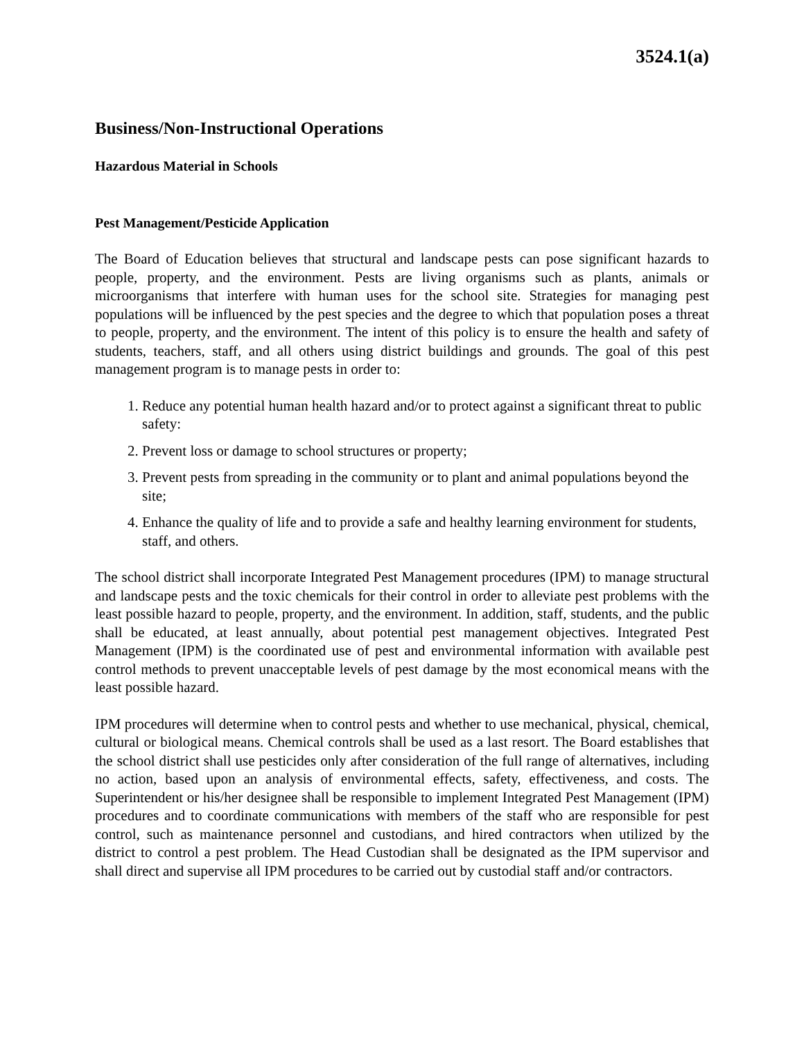3524.1(a)
Business/Non-Instructional Operations
Hazardous Material in Schools
Pest Management/Pesticide Application
The Board of Education believes that structural and landscape pests can pose significant hazards to people, property, and the environment. Pests are living organisms such as plants, animals or microorganisms that interfere with human uses for the school site. Strategies for managing pest populations will be influenced by the pest species and the degree to which that population poses a threat to people, property, and the environment. The intent of this policy is to ensure the health and safety of students, teachers, staff, and all others using district buildings and grounds. The goal of this pest management program is to manage pests in order to:
1. Reduce any potential human health hazard and/or to protect against a significant threat to public safety:
2. Prevent loss or damage to school structures or property;
3. Prevent pests from spreading in the community or to plant and animal populations beyond the site;
4. Enhance the quality of life and to provide a safe and healthy learning environment for students, staff, and others.
The school district shall incorporate Integrated Pest Management procedures (IPM) to manage structural and landscape pests and the toxic chemicals for their control in order to alleviate pest problems with the least possible hazard to people, property, and the environment. In addition, staff, students, and the public shall be educated, at least annually, about potential pest management objectives. Integrated Pest Management (IPM) is the coordinated use of pest and environmental information with available pest control methods to prevent unacceptable levels of pest damage by the most economical means with the least possible hazard.
IPM procedures will determine when to control pests and whether to use mechanical, physical, chemical, cultural or biological means. Chemical controls shall be used as a last resort. The Board establishes that the school district shall use pesticides only after consideration of the full range of alternatives, including no action, based upon an analysis of environmental effects, safety, effectiveness, and costs. The Superintendent or his/her designee shall be responsible to implement Integrated Pest Management (IPM) procedures and to coordinate communications with members of the staff who are responsible for pest control, such as maintenance personnel and custodians, and hired contractors when utilized by the district to control a pest problem. The Head Custodian shall be designated as the IPM supervisor and shall direct and supervise all IPM procedures to be carried out by custodial staff and/or contractors.